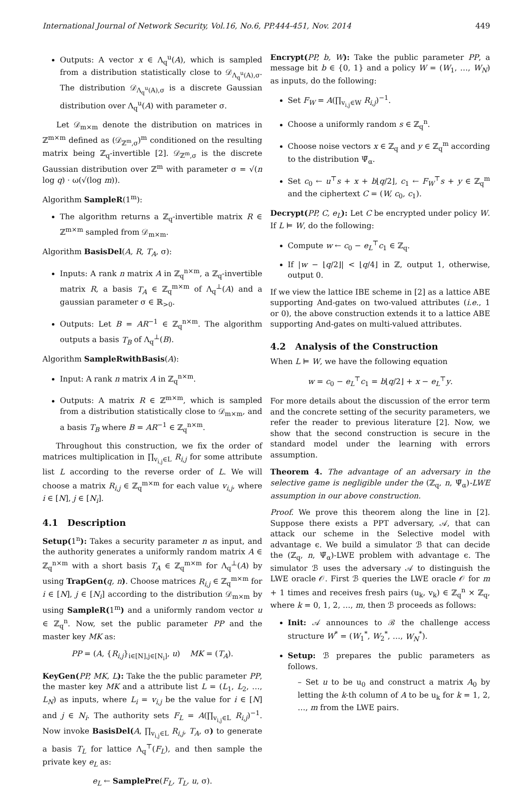International Journal of Network Security, Vol.16, No.6, PP.444-451, Nov. 2014 449
Outputs: A vector x ∈ Λ<sub>q</sub><sup>u</sup>(A), which is sampled from a distribution statistically close to 𝒟<sub>Λ<sub>q</sub><sup>u</sup>(A),σ</sub>. The distribution 𝒟<sub>Λ<sub>q</sub><sup>u</sup>(A),σ</sub> is a discrete Gaussian distribution over Λ<sub>q</sub><sup>u</sup>(A) with parameter σ.
Let 𝒟<sub>m×m</sub> denote the distribution on matrices in ℤ<sup>m×m</sup> defined as (𝒟<sub>ℤ<sup>m</sup>,σ</sub>)<sup>m</sup> conditioned on the resulting matrix being ℤ<sub>q</sub>-invertible [2]. 𝒟<sub>ℤ<sup>m</sup>,σ</sub> is the discrete Gaussian distribution over ℤ<sup>m</sup> with parameter σ = √(n log q) · ω(√(log m)).
Algorithm SampleR(1<sup>m</sup>):
The algorithm returns a ℤ<sub>q</sub>-invertible matrix R ∈ ℤ<sup>m×m</sup> sampled from 𝒟<sub>m×m</sub>.
Algorithm BasisDel(A, R, T<sub>A</sub>, σ):
Inputs: A rank n matrix A in ℤ<sub>q</sub><sup>n×m</sup>, a ℤ<sub>q</sub>-invertible matrix R, a basis T<sub>A</sub> ∈ ℤ<sub>q</sub><sup>m×m</sup> of Λ<sub>q</sub><sup>⊥</sup>(A) and a gaussian parameter σ ∈ ℝ<sub>>0</sub>.
Outputs: Let B = AR<sup>−1</sup> ∈ ℤ<sub>q</sub><sup>n×m</sup>. The algorithm outputs a basis T<sub>B</sub> of Λ<sub>q</sub><sup>⊥</sup>(B).
Algorithm SampleRwithBasis(A):
Input: A rank n matrix A in ℤ<sub>q</sub><sup>n×m</sup>.
Outputs: A matrix R ∈ ℤ<sup>m×m</sup>, which is sampled from a distribution statistically close to 𝒟<sub>m×m</sub>, and a basis T<sub>B</sub> where B = AR<sup>−1</sup> ∈ ℤ<sub>q</sub><sup>n×m</sup>.
Throughout this construction, we fix the order of matrices multiplication in ∏<sub>v<sub>i,j</sub>∈L</sub> R<sub>i,j</sub> for some attribute list L according to the reverse order of L. We will choose a matrix R<sub>i,j</sub> ∈ ℤ<sub>q</sub><sup>m×m</sup> for each value v<sub>i,j</sub>, where i ∈ [N], j ∈ [N<sub>i</sub>].
4.1 Description
Setup(1<sup>n</sup>): Takes a security parameter n as input, and the authority generates a uniformly random matrix A ∈ ℤ<sub>q</sub><sup>n×m</sup> with a short basis T<sub>A</sub> ∈ ℤ<sub>q</sub><sup>m×m</sup> for Λ<sub>q</sub><sup>⊥</sup>(A) by using TrapGen(q, n). Choose matrices R<sub>i,j</sub> ∈ ℤ<sub>q</sub><sup>m×m</sup> for i ∈ [N], j ∈ [N<sub>i</sub>] according to the distribution 𝒟<sub>m×m</sub> by using SampleR(1<sup>m</sup>) and a uniformly random vector u ∈ ℤ<sub>q</sub><sup>n</sup>. Now, set the public parameter PP and the master key MK as:
PP = (A, {R<sub>i,j</sub>}<sub>i∈[N],j∈[N<sub>i</sub>]</sub>, u) MK = (T<sub>A</sub>).
KeyGen(PP, MK, L): Take the the public parameter PP, the master key MK and a attribute list L = (L<sub>1</sub>, L<sub>2</sub>, …, L<sub>N</sub>) as inputs, where L<sub>i</sub> = v<sub>i,j</sub> be the value for i ∈ [N] and j ∈ N<sub>i</sub>. The authority sets F<sub>L</sub> = A(∏<sub>v<sub>i,j</sub>∈L</sub> R<sub>i,j</sub>)<sup>−1</sup>. Now invoke BasisDel(A, ∏<sub>v<sub>i,j</sub>∈L</sub> R<sub>i,j</sub>, T<sub>A</sub>, σ) to generate a basis T<sub>L</sub> for lattice Λ<sub>q</sub><sup>⊤</sup>(F<sub>L</sub>), and then sample the private key e<sub>L</sub> as:
e<sub>L</sub> ← SamplePre(F<sub>L</sub>, T<sub>L</sub>, u, σ).
Encrypt(PP, b, W): Take the public parameter PP, a message bit b ∈ {0, 1} and a policy W = (W<sub>1</sub>, …, W<sub>N</sub>) as inputs, do the following:
Set F<sub>W</sub> = A(∏<sub>v<sub>i,j</sub>∈W</sub> R<sub>i,j</sub>)<sup>−1</sup>.
Choose a uniformly random s ∈ ℤ<sub>q</sub><sup>n</sup>.
Choose noise vectors x ∈ ℤ<sub>q</sub> and y ∈ ℤ<sub>q</sub><sup>m</sup> according to the distribution Ψ̄<sub>α</sub>.
Set c<sub>0</sub> ← u<sup>⊤</sup>s + x + b⌊q/2⌋, c<sub>1</sub> ← F<sub>W</sub><sup>⊤</sup>s + y ∈ ℤ<sub>q</sub><sup>m</sup> and the ciphertext C = (W, c<sub>0</sub>, c<sub>1</sub>).
Decrypt(PP, C, e<sub>L</sub>): Let C be encrypted under policy W. If L ⊨ W, do the following:
Compute w ← c<sub>0</sub> − e<sub>L</sub><sup>⊤</sup>c<sub>1</sub> ∈ ℤ<sub>q</sub>.
If |w − ⌊q/2⌋| < ⌊q/4⌋ in ℤ, output 1, otherwise, output 0.
If we view the lattice IBE scheme in [2] as a lattice ABE supporting And-gates on two-valued attributes (i.e., 1 or 0), the above construction extends it to a lattice ABE supporting And-gates on multi-valued attributes.
4.2 Analysis of the Construction
When L ⊨ W, we have the following equation
w = c<sub>0</sub> − e<sub>L</sub><sup>⊤</sup>c<sub>1</sub> = b⌊q/2⌋ + x − e<sub>L</sub><sup>⊤</sup>y.
For more details about the discussion of the error term and the concrete setting of the security parameters, we refer the reader to previous literature [2]. Now, we show that the second construction is secure in the standard model under the learning with errors assumption.
Theorem 4. The advantage of an adversary in the selective game is negligible under the (ℤ<sub>q</sub>, n, Ψ̄<sub>α</sub>)-LWE assumption in our above construction.
Proof. We prove this theorem along the line in [2]. Suppose there exists a PPT adversary, 𝒜, that can attack our scheme in the Selective model with advantage ϵ. We build a simulator ℬ that can decide the (ℤ<sub>q</sub>, n, Ψ̄<sub>α</sub>)-LWE problem with advantage ϵ. The simulator ℬ uses the adversary 𝒜 to distinguish the LWE oracle 𝒪. First ℬ queries the LWE oracle 𝒪 for m + 1 times and receives fresh pairs (u<sub>k</sub>, v<sub>k</sub>) ∈ ℤ<sub>q</sub><sup>n</sup> × ℤ<sub>q</sub>, where k = 0, 1, 2, …, m, then ℬ proceeds as follows:
Init: 𝒜 announces to ℬ the challenge access structure W<sup>*</sup> = (W<sub>1</sub><sup>*</sup>, W<sub>2</sub><sup>*</sup>, …, W<sub>N</sub><sup>*</sup>).
Setup: ℬ prepares the public parameters as follows.
– Set u to be u<sub>0</sub> and construct a matrix A<sub>0</sub> by letting the k-th column of A to be u<sub>k</sub> for k = 1, 2, …, m from the LWE pairs.